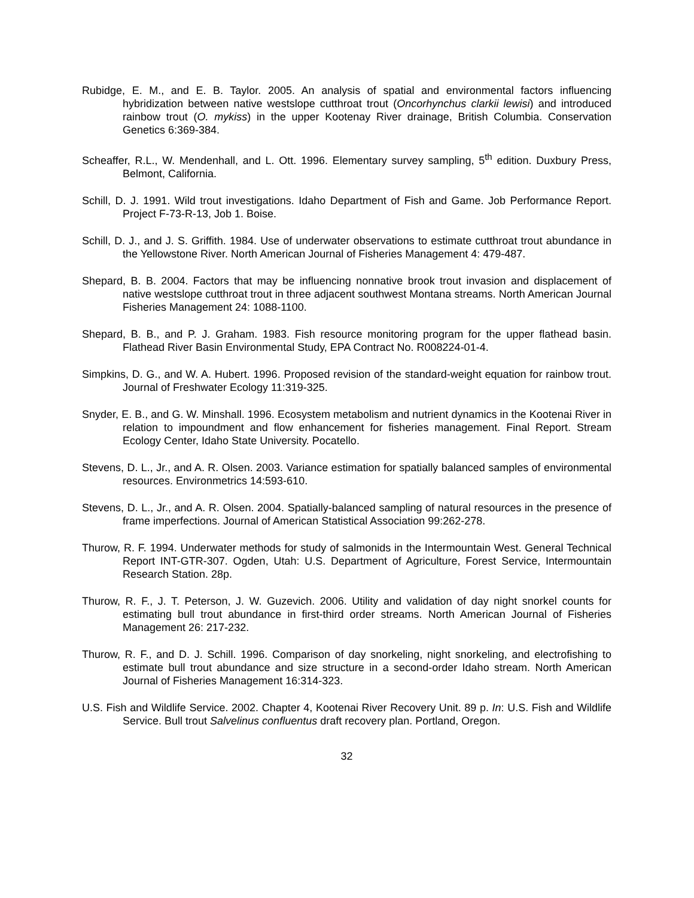Rubidge, E. M., and E. B. Taylor. 2005. An analysis of spatial and environmental factors influencing hybridization between native westslope cutthroat trout (Oncorhynchus clarkii lewisi) and introduced rainbow trout (O. mykiss) in the upper Kootenay River drainage, British Columbia. Conservation Genetics 6:369-384.
Scheaffer, R.L., W. Mendenhall, and L. Ott. 1996. Elementary survey sampling, 5<sup>th</sup> edition. Duxbury Press, Belmont, California.
Schill, D. J. 1991. Wild trout investigations. Idaho Department of Fish and Game. Job Performance Report. Project F-73-R-13, Job 1. Boise.
Schill, D. J., and J. S. Griffith. 1984. Use of underwater observations to estimate cutthroat trout abundance in the Yellowstone River. North American Journal of Fisheries Management 4: 479-487.
Shepard, B. B. 2004. Factors that may be influencing nonnative brook trout invasion and displacement of native westslope cutthroat trout in three adjacent southwest Montana streams. North American Journal Fisheries Management 24: 1088-1100.
Shepard, B. B., and P. J. Graham. 1983. Fish resource monitoring program for the upper flathead basin. Flathead River Basin Environmental Study, EPA Contract No. R008224-01-4.
Simpkins, D. G., and W. A. Hubert. 1996. Proposed revision of the standard-weight equation for rainbow trout. Journal of Freshwater Ecology 11:319-325.
Snyder, E. B., and G. W. Minshall. 1996. Ecosystem metabolism and nutrient dynamics in the Kootenai River in relation to impoundment and flow enhancement for fisheries management. Final Report. Stream Ecology Center, Idaho State University. Pocatello.
Stevens, D. L., Jr., and A. R. Olsen. 2003. Variance estimation for spatially balanced samples of environmental resources. Environmetrics 14:593-610.
Stevens, D. L., Jr., and A. R. Olsen. 2004. Spatially-balanced sampling of natural resources in the presence of frame imperfections. Journal of American Statistical Association 99:262-278.
Thurow, R. F. 1994. Underwater methods for study of salmonids in the Intermountain West. General Technical Report INT-GTR-307. Ogden, Utah: U.S. Department of Agriculture, Forest Service, Intermountain Research Station. 28p.
Thurow, R. F., J. T. Peterson, J. W. Guzevich. 2006. Utility and validation of day night snorkel counts for estimating bull trout abundance in first-third order streams. North American Journal of Fisheries Management 26: 217-232.
Thurow, R. F., and D. J. Schill. 1996. Comparison of day snorkeling, night snorkeling, and electrofishing to estimate bull trout abundance and size structure in a second-order Idaho stream. North American Journal of Fisheries Management 16:314-323.
U.S. Fish and Wildlife Service. 2002. Chapter 4, Kootenai River Recovery Unit. 89 p. In: U.S. Fish and Wildlife Service. Bull trout Salvelinus confluentus draft recovery plan. Portland, Oregon.
32